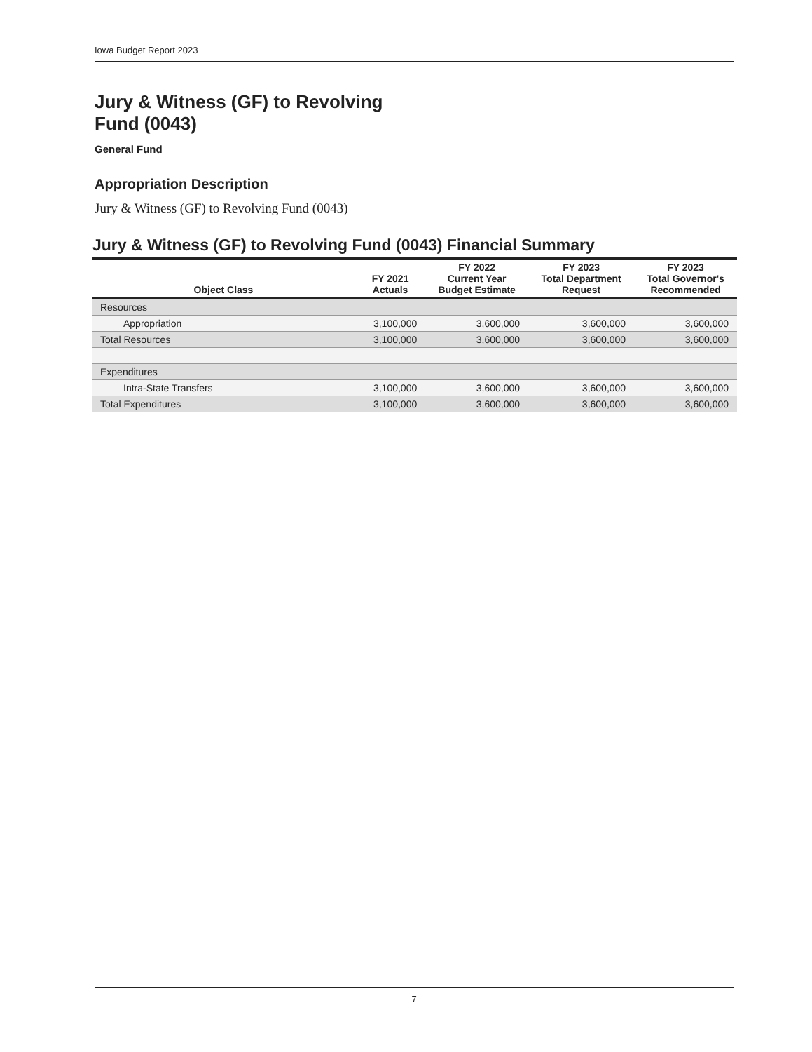Iowa Budget Report 2023
Jury & Witness (GF) to Revolving Fund (0043)
General Fund
Appropriation Description
Jury & Witness (GF) to Revolving Fund (0043)
Jury & Witness (GF) to Revolving Fund (0043) Financial Summary
| Object Class | FY 2021 Actuals | FY 2022 Current Year Budget Estimate | FY 2023 Total Department Request | FY 2023 Total Governor's Recommended |
| --- | --- | --- | --- | --- |
| Resources | | | | |
| Appropriation | 3,100,000 | 3,600,000 | 3,600,000 | 3,600,000 |
| Total Resources | 3,100,000 | 3,600,000 | 3,600,000 | 3,600,000 |
| Expenditures | | | | |
| Intra-State Transfers | 3,100,000 | 3,600,000 | 3,600,000 | 3,600,000 |
| Total Expenditures | 3,100,000 | 3,600,000 | 3,600,000 | 3,600,000 |
7